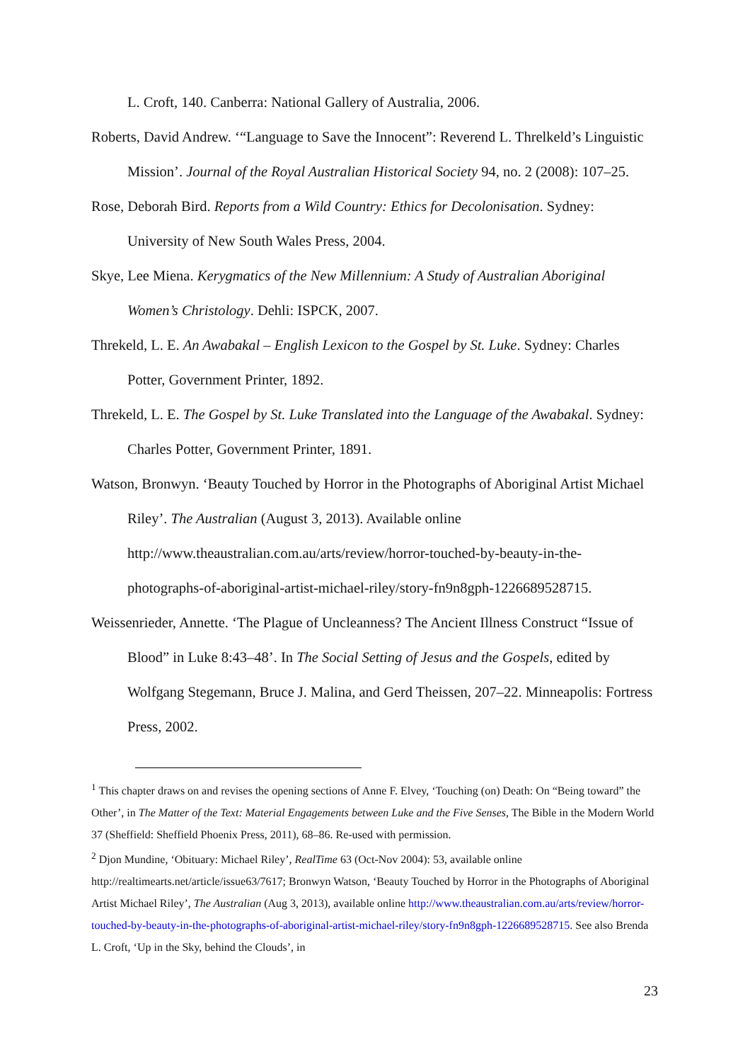L. Croft, 140. Canberra: National Gallery of Australia, 2006.
Roberts, David Andrew. ‘“Language to Save the Innocent”: Reverend L. Threlkeld’s Linguistic Mission’. Journal of the Royal Australian Historical Society 94, no. 2 (2008): 107–25.
Rose, Deborah Bird. Reports from a Wild Country: Ethics for Decolonisation. Sydney: University of New South Wales Press, 2004.
Skye, Lee Miena. Kerygmatics of the New Millennium: A Study of Australian Aboriginal Women’s Christology. Dehli: ISPCK, 2007.
Threkeld, L. E. An Awabakal – English Lexicon to the Gospel by St. Luke. Sydney: Charles Potter, Government Printer, 1892.
Threkeld, L. E. The Gospel by St. Luke Translated into the Language of the Awabakal. Sydney: Charles Potter, Government Printer, 1891.
Watson, Bronwyn. ‘Beauty Touched by Horror in the Photographs of Aboriginal Artist Michael Riley’. The Australian (August 3, 2013). Available online http://www.theaustralian.com.au/arts/review/horror-touched-by-beauty-in-the-photographs-of-aboriginal-artist-michael-riley/story-fn9n8gph-1226689528715.
Weissenrieder, Annette. ‘The Plague of Uncleanness? The Ancient Illness Construct “Issue of Blood” in Luke 8:43–48’. In The Social Setting of Jesus and the Gospels, edited by Wolfgang Stegemann, Bruce J. Malina, and Gerd Theissen, 207–22. Minneapolis: Fortress Press, 2002.
<sup>1</sup> This chapter draws on and revises the opening sections of Anne F. Elvey, ‘Touching (on) Death: On “Being toward” the Other’, in The Matter of the Text: Material Engagements between Luke and the Five Senses, The Bible in the Modern World 37 (Sheffield: Sheffield Phoenix Press, 2011), 68–86. Re-used with permission.
<sup>2</sup> Djon Mundine, ‘Obituary: Michael Riley’, RealTime 63 (Oct-Nov 2004): 53, available online http://realtimearts.net/article/issue63/7617; Bronwyn Watson, ‘Beauty Touched by Horror in the Photographs of Aboriginal Artist Michael Riley’, The Australian (Aug 3, 2013), available online http://www.theaustralian.com.au/arts/review/horror-touched-by-beauty-in-the-photographs-of-aboriginal-artist-michael-riley/story-fn9n8gph-1226689528715. See also Brenda L. Croft, ‘Up in the Sky, behind the Clouds’, in
23